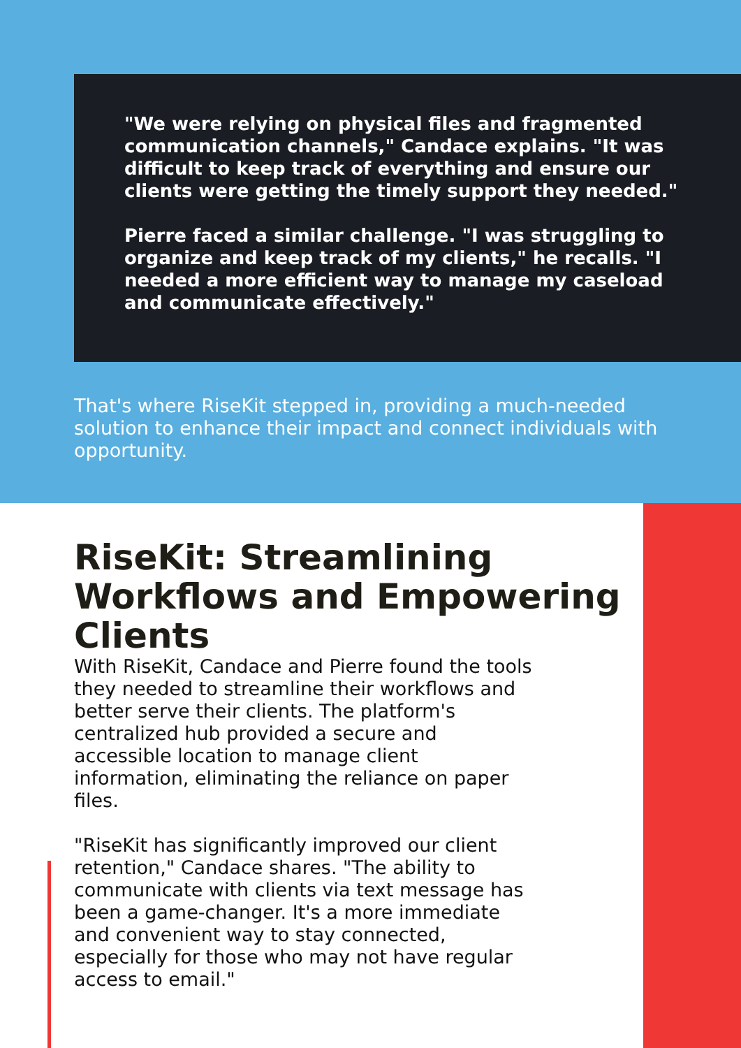"We were relying on physical files and fragmented communication channels," Candace explains. "It was difficult to keep track of everything and ensure our clients were getting the timely support they needed."
Pierre faced a similar challenge. "I was struggling to organize and keep track of my clients," he recalls. "I needed a more efficient way to manage my caseload and communicate effectively."
That's where RiseKit stepped in, providing a much-needed solution to enhance their impact and connect individuals with opportunity.
RiseKit: Streamlining Workflows and Empowering Clients
With RiseKit, Candace and Pierre found the tools they needed to streamline their workflows and better serve their clients. The platform's centralized hub provided a secure and accessible location to manage client information, eliminating the reliance on paper files.
"RiseKit has significantly improved our client retention," Candace shares. "The ability to communicate with clients via text message has been a game-changer. It's a more immediate and convenient way to stay connected, especially for those who may not have regular access to email."